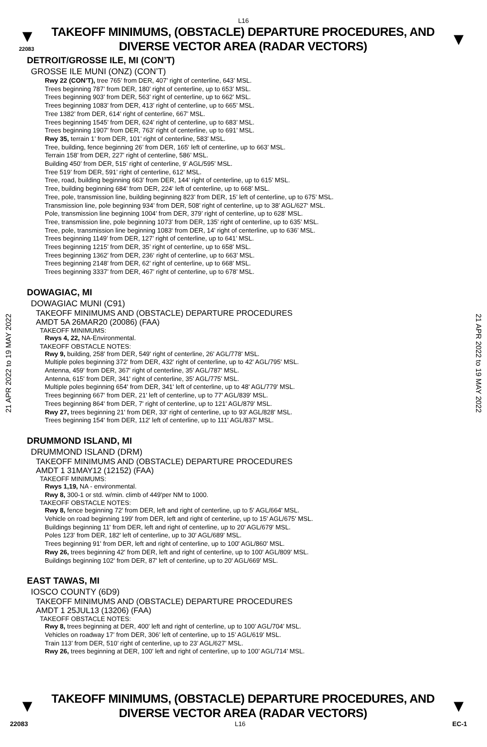L16
▼
22083
TAKEOFF MINIMUMS, (OBSTACLE) DEPARTURE PROCEDURES, AND
DIVERSE VECTOR AREA (RADAR VECTORS)
▼
DETROIT/GROSSE ILE, MI (CON’T)
GROSSE ILE MUNI (ONZ) (CON’T)
Rwy 22 (CON’T), tree 765’ from DER, 407’ right of centerline, 643’ MSL.
Trees beginning 787’ from DER, 180’ right of centerline, up to 653’ MSL.
Trees beginning 903’ from DER, 563’ right of centerline, up to 662’ MSL.
Trees beginning 1083’ from DER, 413’ right of centerline, up to 665’ MSL.
Tree 1382’ from DER, 614’ right of centerline, 667’ MSL.
Trees beginning 1545’ from DER, 624’ right of centerline, up to 683’ MSL.
Trees beginning 1907’ from DER, 763’ right of centerline, up to 691’ MSL.
Rwy 35, terrain 1’ from DER, 101’ right of centerline, 583’ MSL.
Tree, building, fence beginning 26’ from DER, 165‘ left of centerline, up to 663’ MSL.
Terrain 158’ from DER, 227’ right of centerline, 586’ MSL.
Building 450’ from DER, 515’ right of centerline, 9’ AGL/595’ MSL.
Tree 519’ from DER, 591’ right of centerline, 612’ MSL.
Tree, road, building beginning 663’ from DER, 144’ right of centerline, up to 615’ MSL.
Tree, building beginning 684’ from DER, 224‘ left of centerline, up to 668’ MSL.
Tree, pole, transmission line, building beginning 823’ from DER, 15’ left of centerline, up to 675’ MSL.
Transmission line, pole beginning 934’ from DER, 508’ right of centerline, up to 38’ AGL/627‘ MSL.
Pole, transmission line beginning 1004’ from DER, 379’ right of centerline, up to 628’ MSL.
Tree, transmission line, pole beginning 1073’ from DER, 135’ right of centerline, up to 635’ MSL.
Tree, pole, transmission line beginning 1083‘ from DER, 14’ right of centerline, up to 636’ MSL.
Trees beginning 1149’ from DER, 127’ right of centerline, up to 641’ MSL.
Trees beginning 1215’ from DER, 35’ right of centerline, up to 658’ MSL.
Trees beginning 1362’ from DER, 236‘ right of centerline, up to 663’ MSL.
Trees beginning 2148’ from DER, 62’ right of centerline, up to 668’ MSL.
Trees beginning 3337’ from DER, 467’ right of centerline, up to 678’ MSL.
DOWAGIAC, MI
DOWAGIAC MUNI (C91)
TAKEOFF MINIMUMS AND (OBSTACLE) DEPARTURE PROCEDURES
AMDT 5A 26MAR20 (20086) (FAA)
TAKEOFF MINIMUMS:
Rwys 4, 22, NA-Environmental.
TAKEOFF OBSTACLE NOTES:
Rwy 9, building, 258' from DER, 549' right of centerline, 26' AGL/778' MSL.
Multiple poles beginning 372' from DER, 432' right of centerline, up to 42' AGL/795' MSL.
Antenna, 459' from DER, 367' right of centerline, 35' AGL/787' MSL.
Antenna, 615' from DER, 341' right of centerline, 35' AGL/775' MSL.
Multiple poles beginning 654' from DER, 341' left of centerline, up to 48' AGL/779' MSL.
Trees beginning 667' from DER, 21' left of centerline, up to 77' AGL/839' MSL.
Trees beginning 864' from DER, 7' right of centerline, up to 121' AGL/879' MSL.
Rwy 27, trees beginning 21' from DER, 33' right of centerline, up to 93' AGL/828' MSL.
Trees beginning 154' from DER, 112' left of centerline, up to 111' AGL/837' MSL.
DRUMMOND ISLAND, MI
DRUMMOND ISLAND (DRM)
TAKEOFF MINIMUMS AND (OBSTACLE) DEPARTURE PROCEDURES
AMDT 1 31MAY12 (12152) (FAA)
TAKEOFF MINIMUMS:
Rwys 1,19, NA - environmental.
Rwy 8, 300-1 or std. w/min. climb of 449'per NM to 1000.
TAKEOFF OBSTACLE NOTES:
Rwy 8, fence beginning 72' from DER, left and right of centerline, up to 5' AGL/664' MSL.
Vehicle on road beginning 199' from DER, left and right of centerline, up to 15' AGL/675' MSL.
Buildings beginning 11' from DER, left and right of centerline, up to 20' AGL/679' MSL.
Poles 123' from DER, 182' left of centerline, up to 30' AGL/689' MSL.
Trees beginning 91' from DER, left and right of centerline, up to 100' AGL/860' MSL.
Rwy 26, trees beginning 42' from DER, left and right of centerline, up to 100' AGL/809' MSL.
Buildings beginning 102' from DER, 87' left of centerline, up to 20' AGL/669' MSL.
EAST TAWAS, MI
IOSCO COUNTY (6D9)
TAKEOFF MINIMUMS AND (OBSTACLE) DEPARTURE PROCEDURES
AMDT 1 25JUL13 (13206) (FAA)
TAKEOFF OBSTACLE NOTES:
Rwy 8, trees beginning at DER, 400’ left and right of centerline, up to 100’ AGL/704’ MSL.
Vehicles on roadway 17’ from DER, 306’ left of centerline, up to 15’ AGL/619’ MSL.
Train 113’ from DER, 510’ right of centerline, up to 23’ AGL/627’ MSL.
Rwy 26, trees beginning at DER, 100’ left and right of centerline, up to 100’ AGL/714’ MSL.
21 APR 2022 to 19 MAY 2022
21 APR 2022 to 19 MAY 2022
▼
TAKEOFF MINIMUMS, (OBSTACLE) DEPARTURE PROCEDURES, AND
DIVERSE VECTOR AREA (RADAR VECTORS)
▼
22083 L16 EC-1